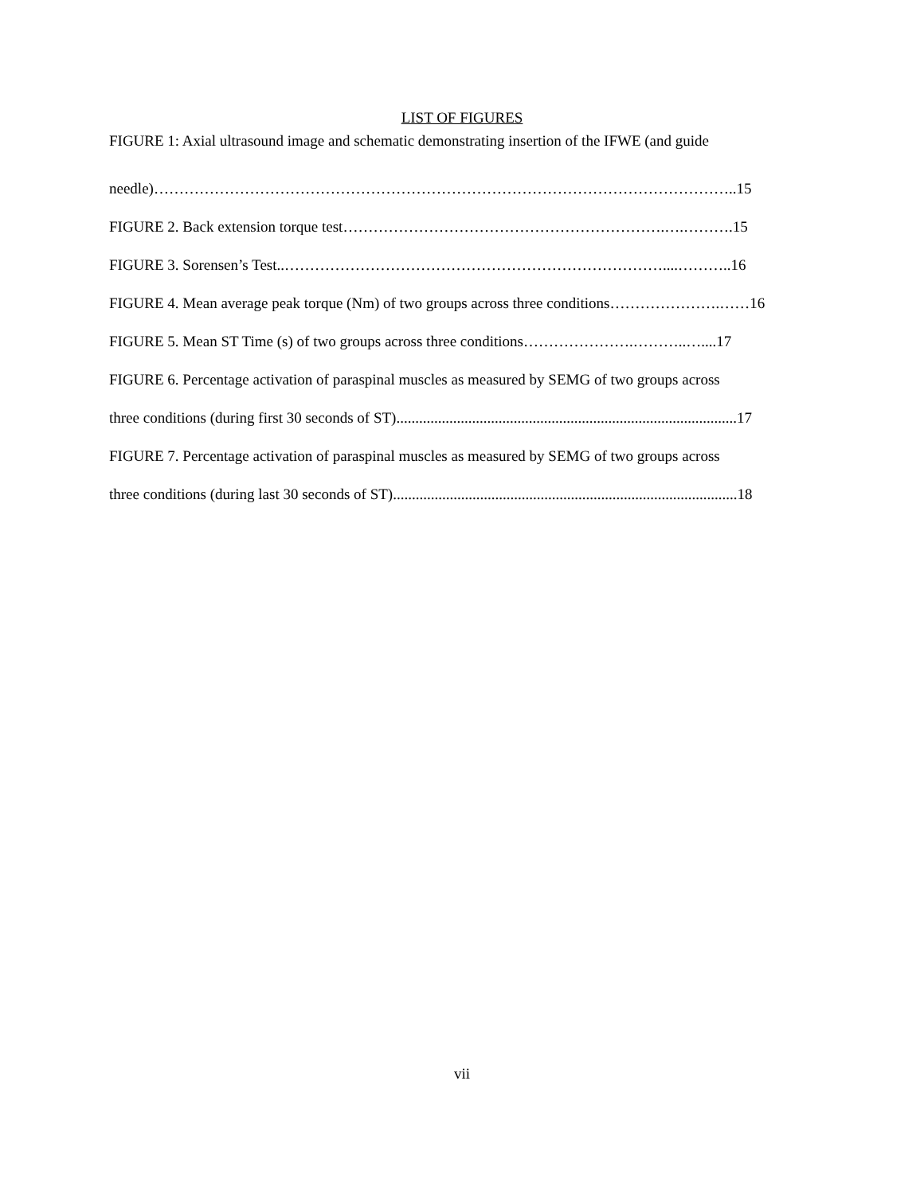LIST OF FIGURES
FIGURE 1: Axial ultrasound image and schematic demonstrating insertion of the IFWE (and guide
needle)……………………………………………………………………………………………………..15
FIGURE 2. Back extension torque test……………………………………………………….….……….15
FIGURE 3. Sorensen’s Test..…………………………………………………………………....………..16
FIGURE 4. Mean average peak torque (Nm) of two groups across three conditions………………….……16
FIGURE 5. Mean ST Time (s) of two groups across three conditions………………….………..…....17
FIGURE 6. Percentage activation of paraspinal muscles as measured by SEMG of two groups across
three conditions (during first 30 seconds of ST)..........................................................................................17
FIGURE 7. Percentage activation of paraspinal muscles as measured by SEMG of two groups across
three conditions (during last 30 seconds of ST)...........................................................................................18
vii